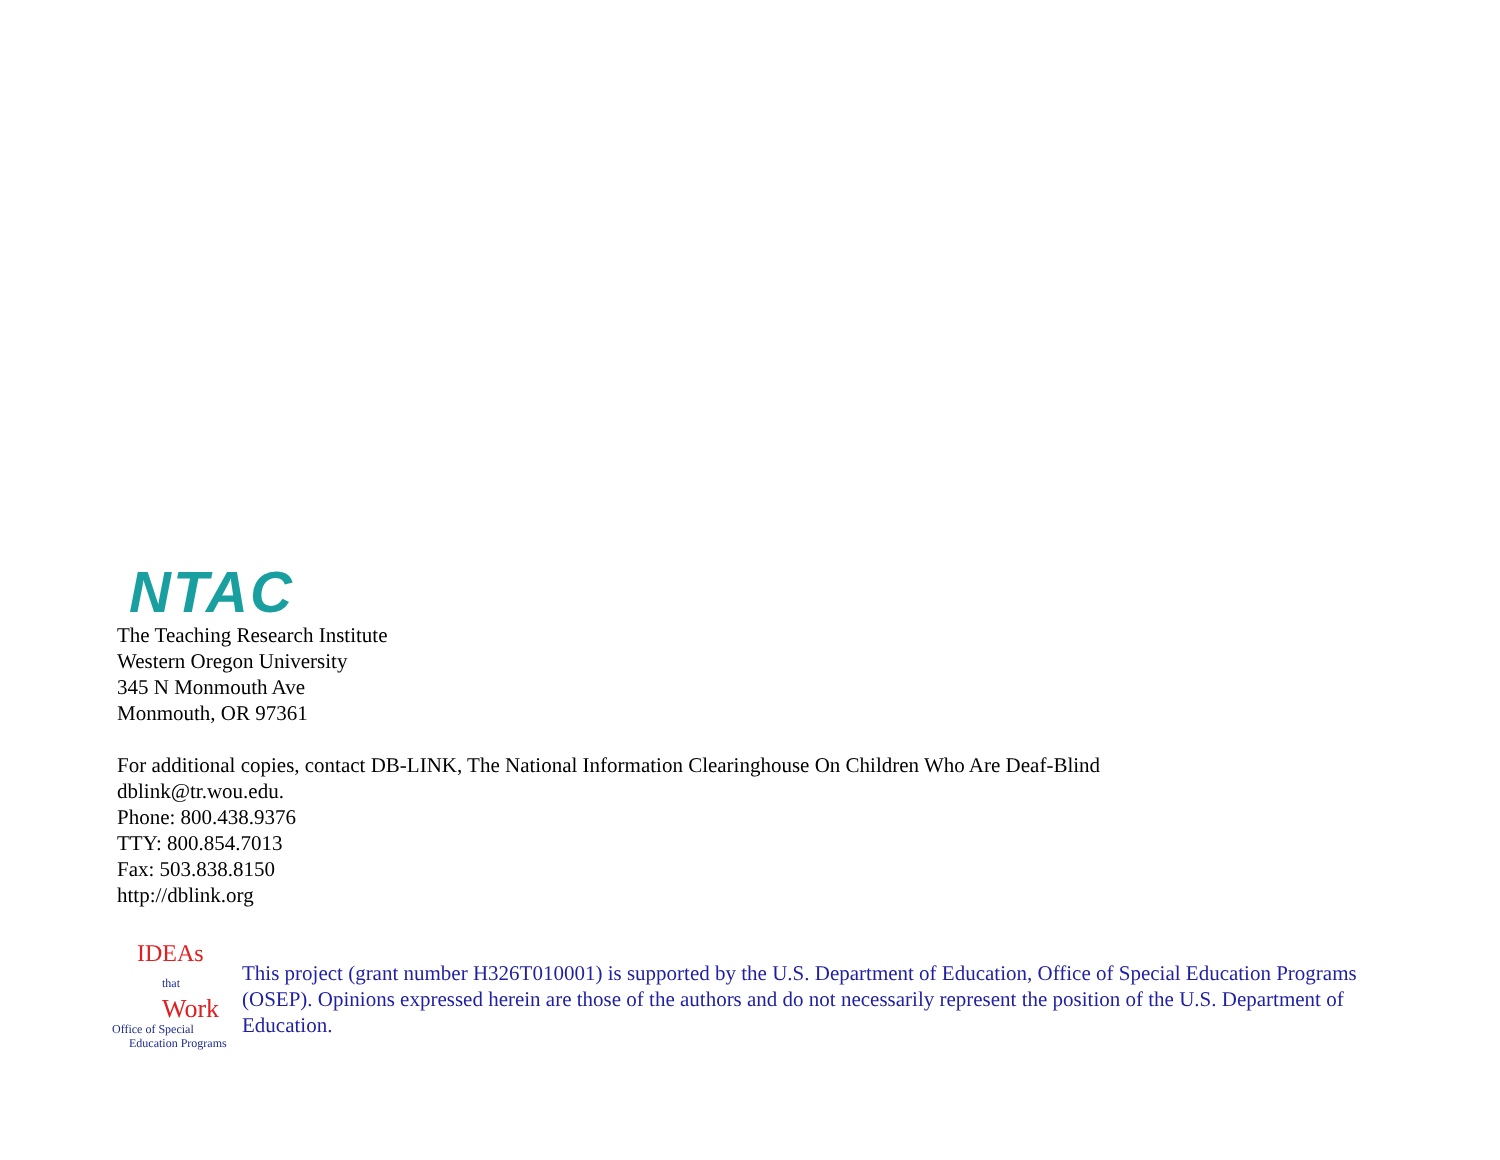NTAC
The Teaching Research Institute
Western Oregon University
345 N Monmouth Ave
Monmouth, OR 97361
For additional copies, contact DB-LINK, The National Information Clearinghouse On Children Who Are Deaf-Blind
dblink@tr.wou.edu.
Phone: 800.438.9376
TTY: 800.854.7013
Fax: 503.838.8150
http://dblink.org
IDEAs
that Work
Office of Special
Education Programs
This project (grant number H326T010001) is supported by the U.S. Department of Education, Office of Special Education Programs (OSEP). Opinions expressed herein are those of the authors and do not necessarily represent the position of the U.S. Department of Education.